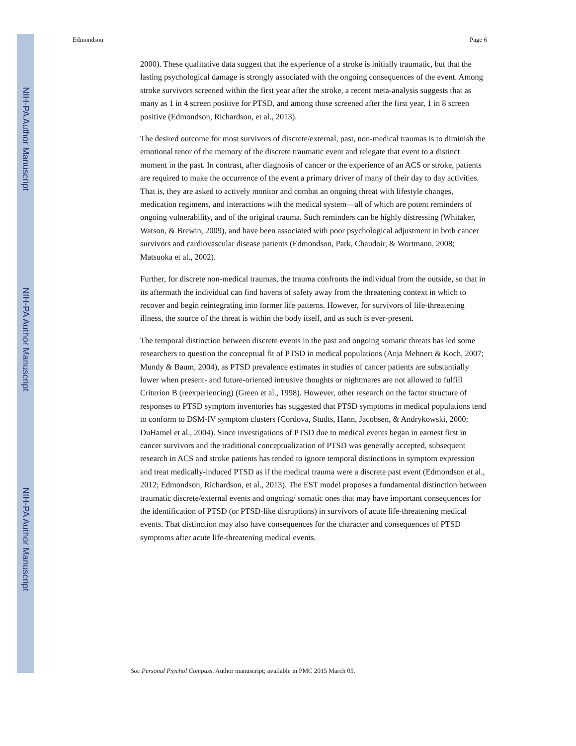NIH-PA Author Manuscript
NIH-PA Author Manuscript
NIH-PA Author Manuscript
Edmondson Page 6
2000). These qualitative data suggest that the experience of a stroke is initially traumatic, but that the lasting psychological damage is strongly associated with the ongoing consequences of the event. Among stroke survivors screened within the first year after the stroke, a recent meta-analysis suggests that as many as 1 in 4 screen positive for PTSD, and among those screened after the first year, 1 in 8 screen positive (Edmondson, Richardson, et al., 2013).
The desired outcome for most survivors of discrete/external, past, non-medical traumas is to diminish the emotional tenor of the memory of the discrete traumatic event and relegate that event to a distinct moment in the past. In contrast, after diagnosis of cancer or the experience of an ACS or stroke, patients are required to make the occurrence of the event a primary driver of many of their day to day activities. That is, they are asked to actively monitor and combat an ongoing threat with lifestyle changes, medication regimens, and interactions with the medical system—all of which are potent reminders of ongoing vulnerability, and of the original trauma. Such reminders can be highly distressing (Whitaker, Watson, & Brewin, 2009), and have been associated with poor psychological adjustment in both cancer survivors and cardiovascular disease patients (Edmondson, Park, Chaudoir, & Wortmann, 2008; Matsuoka et al., 2002).
Further, for discrete non-medical traumas, the trauma confronts the individual from the outside, so that in its aftermath the individual can find havens of safety away from the threatening context in which to recover and begin reintegrating into former life patterns. However, for survivors of life-threatening illness, the source of the threat is within the body itself, and as such is ever-present.
The temporal distinction between discrete events in the past and ongoing somatic threats has led some researchers to question the conceptual fit of PTSD in medical populations (Anja Mehnert & Koch, 2007; Mundy & Baum, 2004), as PTSD prevalence estimates in studies of cancer patients are substantially lower when present- and future-oriented intrusive thoughts or nightmares are not allowed to fulfill Criterion B (reexperiencing) (Green et al., 1998). However, other research on the factor structure of responses to PTSD symptom inventories has suggested that PTSD symptoms in medical populations tend to conform to DSM-IV symptom clusters (Cordova, Studts, Hann, Jacobsen, & Andrykowski, 2000; DuHamel et al., 2004). Since investigations of PTSD due to medical events began in earnest first in cancer survivors and the traditional conceptualization of PTSD was generally accepted, subsequent research in ACS and stroke patients has tended to ignore temporal distinctions in symptom expression and treat medically-induced PTSD as if the medical trauma were a discrete past event (Edmondson et al., 2012; Edmondson, Richardson, et al., 2013). The EST model proposes a fundamental distinction between traumatic discrete/external events and ongoing/ somatic ones that may have important consequences for the identification of PTSD (or PTSD-like disruptions) in survivors of acute life-threatening medical events. That distinction may also have consequences for the character and consequences of PTSD symptoms after acute life-threatening medical events.
Soc Personal Psychol Compass. Author manuscript; available in PMC 2015 March 05.